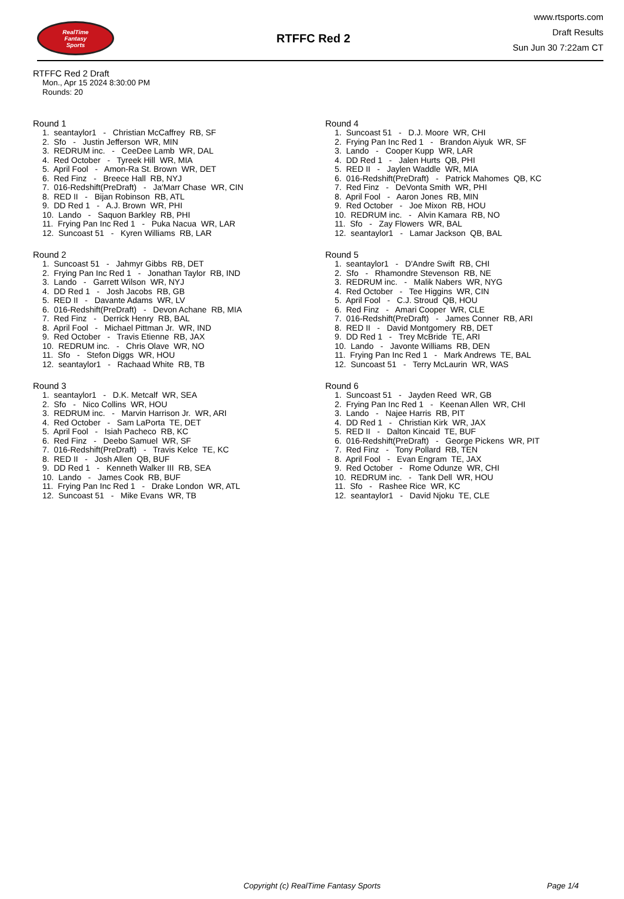RealTime
Fantasy
Sports
RTFFC Red 2
www.rtsports.com
Draft Results
Sun Jun 30 7:22am CT
RTFFC Red 2 Draft
Mon., Apr 15 2024 8:30:00 PM
Rounds: 20
Round 1
1. seantaylor1 - Christian McCaffrey RB, SF
2. Sfo - Justin Jefferson WR, MIN
3. REDRUM inc. - CeeDee Lamb WR, DAL
4. Red October - Tyreek Hill WR, MIA
5. April Fool - Amon-Ra St. Brown WR, DET
6. Red Finz - Breece Hall RB, NYJ
7. 016-Redshift(PreDraft) - Ja'Marr Chase WR, CIN
8. RED II - Bijan Robinson RB, ATL
9. DD Red 1 - A.J. Brown WR, PHI
10. Lando - Saquon Barkley RB, PHI
11. Frying Pan Inc Red 1 - Puka Nacua WR, LAR
12. Suncoast 51 - Kyren Williams RB, LAR
Round 2
1. Suncoast 51 - Jahmyr Gibbs RB, DET
2. Frying Pan Inc Red 1 - Jonathan Taylor RB, IND
3. Lando - Garrett Wilson WR, NYJ
4. DD Red 1 - Josh Jacobs RB, GB
5. RED II - Davante Adams WR, LV
6. 016-Redshift(PreDraft) - Devon Achane RB, MIA
7. Red Finz - Derrick Henry RB, BAL
8. April Fool - Michael Pittman Jr. WR, IND
9. Red October - Travis Etienne RB, JAX
10. REDRUM inc. - Chris Olave WR, NO
11. Sfo - Stefon Diggs WR, HOU
12. seantaylor1 - Rachaad White RB, TB
Round 3
1. seantaylor1 - D.K. Metcalf WR, SEA
2. Sfo - Nico Collins WR, HOU
3. REDRUM inc. - Marvin Harrison Jr. WR, ARI
4. Red October - Sam LaPorta TE, DET
5. April Fool - Isiah Pacheco RB, KC
6. Red Finz - Deebo Samuel WR, SF
7. 016-Redshift(PreDraft) - Travis Kelce TE, KC
8. RED II - Josh Allen QB, BUF
9. DD Red 1 - Kenneth Walker III RB, SEA
10. Lando - James Cook RB, BUF
11. Frying Pan Inc Red 1 - Drake London WR, ATL
12. Suncoast 51 - Mike Evans WR, TB
Round 4
1. Suncoast 51 - D.J. Moore WR, CHI
2. Frying Pan Inc Red 1 - Brandon Aiyuk WR, SF
3. Lando - Cooper Kupp WR, LAR
4. DD Red 1 - Jalen Hurts QB, PHI
5. RED II - Jaylen Waddle WR, MIA
6. 016-Redshift(PreDraft) - Patrick Mahomes QB, KC
7. Red Finz - DeVonta Smith WR, PHI
8. April Fool - Aaron Jones RB, MIN
9. Red October - Joe Mixon RB, HOU
10. REDRUM inc. - Alvin Kamara RB, NO
11. Sfo - Zay Flowers WR, BAL
12. seantaylor1 - Lamar Jackson QB, BAL
Round 5
1. seantaylor1 - D'Andre Swift RB, CHI
2. Sfo - Rhamondre Stevenson RB, NE
3. REDRUM inc. - Malik Nabers WR, NYG
4. Red October - Tee Higgins WR, CIN
5. April Fool - C.J. Stroud QB, HOU
6. Red Finz - Amari Cooper WR, CLE
7. 016-Redshift(PreDraft) - James Conner RB, ARI
8. RED II - David Montgomery RB, DET
9. DD Red 1 - Trey McBride TE, ARI
10. Lando - Javonte Williams RB, DEN
11. Frying Pan Inc Red 1 - Mark Andrews TE, BAL
12. Suncoast 51 - Terry McLaurin WR, WAS
Round 6
1. Suncoast 51 - Jayden Reed WR, GB
2. Frying Pan Inc Red 1 - Keenan Allen WR, CHI
3. Lando - Najee Harris RB, PIT
4. DD Red 1 - Christian Kirk WR, JAX
5. RED II - Dalton Kincaid TE, BUF
6. 016-Redshift(PreDraft) - George Pickens WR, PIT
7. Red Finz - Tony Pollard RB, TEN
8. April Fool - Evan Engram TE, JAX
9. Red October - Rome Odunze WR, CHI
10. REDRUM inc. - Tank Dell WR, HOU
11. Sfo - Rashee Rice WR, KC
12. seantaylor1 - David Njoku TE, CLE
Copyright (c) RealTime Fantasy Sports Page 1/4